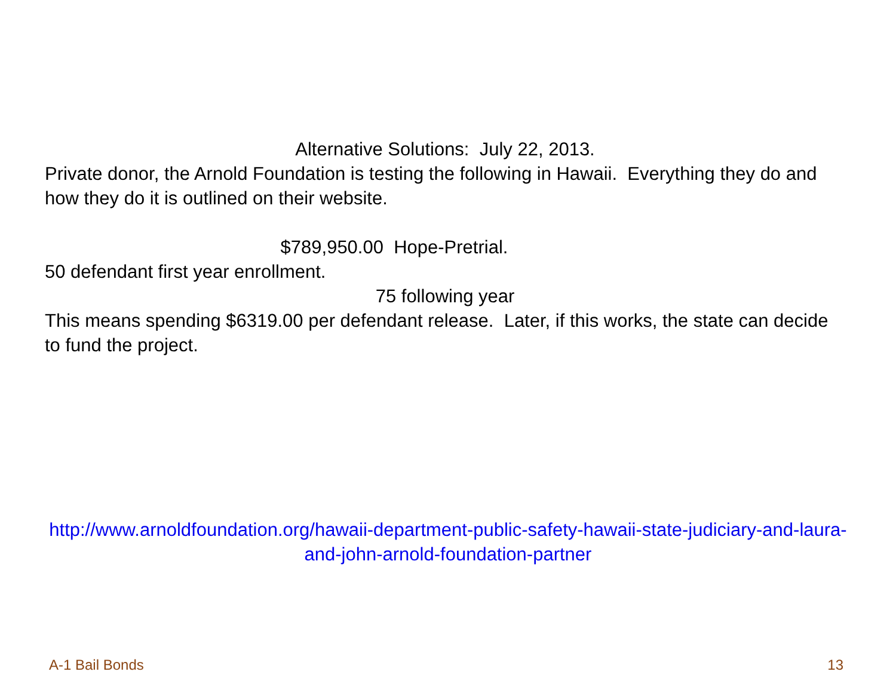Alternative Solutions: July 22, 2013.
Private donor, the Arnold Foundation is testing the following in Hawaii. Everything they do and how they do it is outlined on their website.
$789,950.00 Hope-Pretrial.
50 defendant first year enrollment.
75 following year
This means spending $6319.00 per defendant release. Later, if this works, the state can decide to fund the project.
http://www.arnoldfoundation.org/hawaii-department-public-safety-hawaii-state-judiciary-and-laura-and-john-arnold-foundation-partner
A-1 Bail Bonds 13